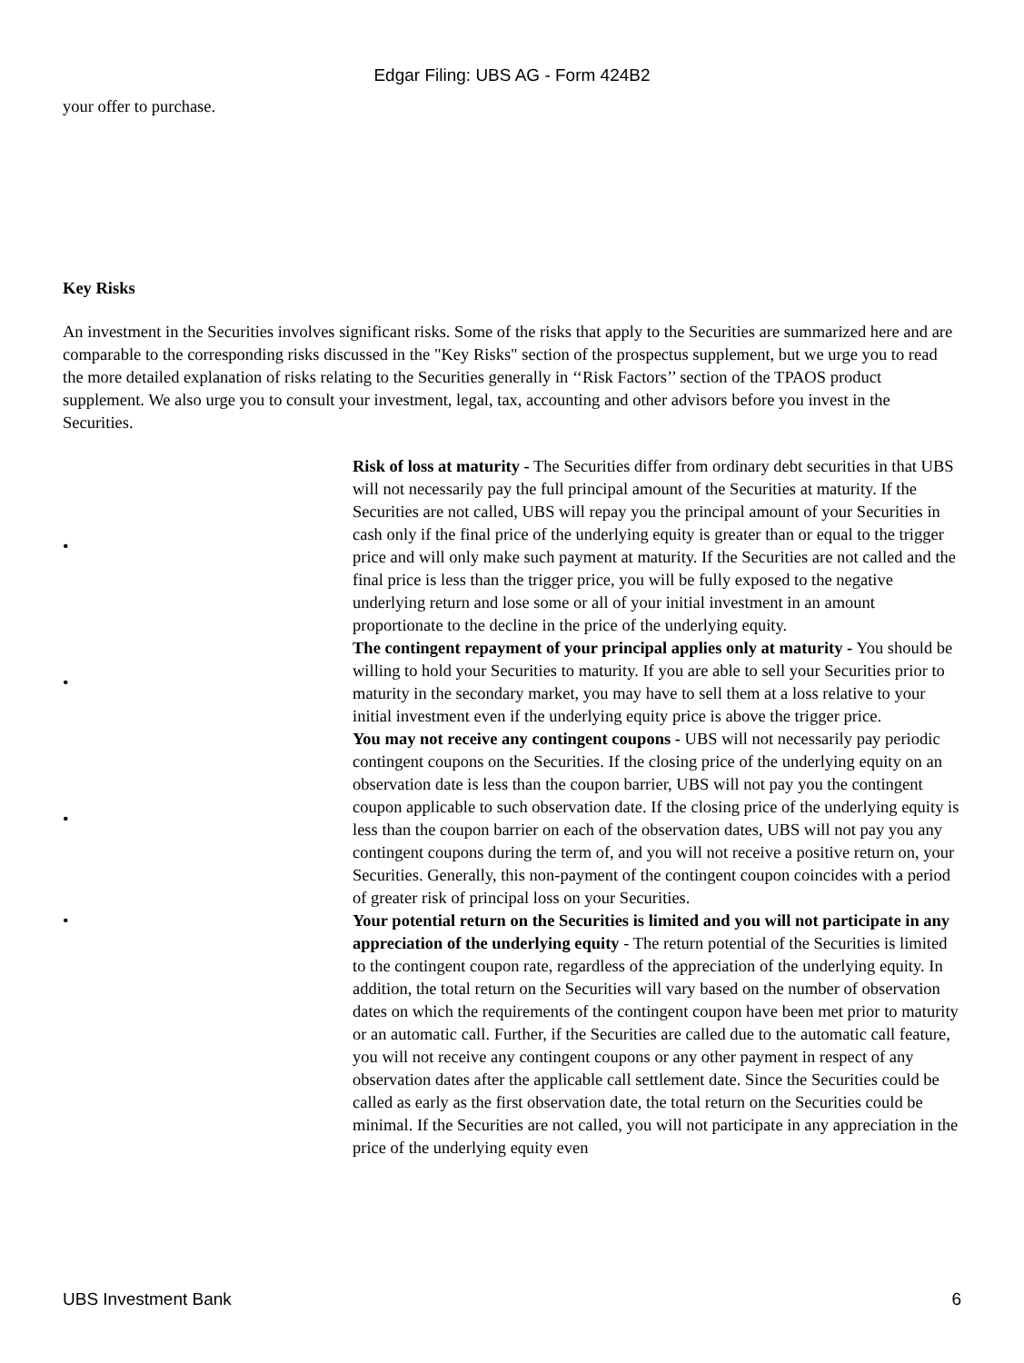Edgar Filing: UBS AG - Form 424B2
your offer to purchase.
Key Risks
An investment in the Securities involves significant risks. Some of the risks that apply to the Securities are summarized here and are comparable to the corresponding risks discussed in the "Key Risks" section of the prospectus supplement, but we urge you to read the more detailed explanation of risks relating to the Securities generally in ‘‘Risk Factors’’ section of the TPAOS product supplement. We also urge you to consult your investment, legal, tax, accounting and other advisors before you invest in the Securities.
• Risk of loss at maturity - The Securities differ from ordinary debt securities in that UBS will not necessarily pay the full principal amount of the Securities at maturity. If the Securities are not called, UBS will repay you the principal amount of your Securities in cash only if the final price of the underlying equity is greater than or equal to the trigger price and will only make such payment at maturity. If the Securities are not called and the final price is less than the trigger price, you will be fully exposed to the negative underlying return and lose some or all of your initial investment in an amount proportionate to the decline in the price of the underlying equity.
• The contingent repayment of your principal applies only at maturity - You should be willing to hold your Securities to maturity. If you are able to sell your Securities prior to maturity in the secondary market, you may have to sell them at a loss relative to your initial investment even if the underlying equity price is above the trigger price.
• You may not receive any contingent coupons - UBS will not necessarily pay periodic contingent coupons on the Securities. If the closing price of the underlying equity on an observation date is less than the coupon barrier, UBS will not pay you the contingent coupon applicable to such observation date. If the closing price of the underlying equity is less than the coupon barrier on each of the observation dates, UBS will not pay you any contingent coupons during the term of, and you will not receive a positive return on, your Securities. Generally, this non-payment of the contingent coupon coincides with a period of greater risk of principal loss on your Securities.
• Your potential return on the Securities is limited and you will not participate in any appreciation of the underlying equity - The return potential of the Securities is limited to the contingent coupon rate, regardless of the appreciation of the underlying equity. In addition, the total return on the Securities will vary based on the number of observation dates on which the requirements of the contingent coupon have been met prior to maturity or an automatic call. Further, if the Securities are called due to the automatic call feature, you will not receive any contingent coupons or any other payment in respect of any observation dates after the applicable call settlement date. Since the Securities could be called as early as the first observation date, the total return on the Securities could be minimal. If the Securities are not called, you will not participate in any appreciation in the price of the underlying equity even
UBS Investment Bank 6